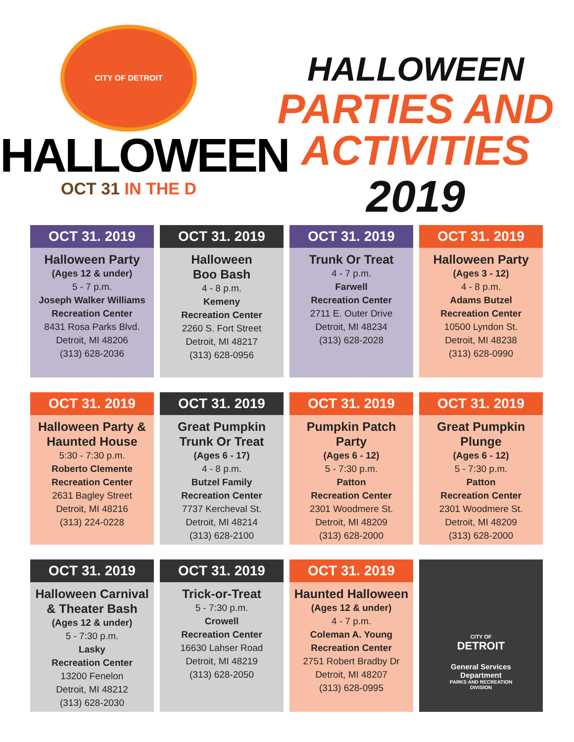CITY OF DETROIT
HALLOWEEN
OCT 31 IN THE D
HALLOWEEN
PARTIES AND ACTIVITIES
2019
OCT 31. 2019
Halloween Party
(Ages 12 & under)
5 - 7 p.m.
Joseph Walker Williams
Recreation Center
8431 Rosa Parks Blvd.
Detroit, MI 48206
(313) 628-2036
OCT 31. 2019
Halloween
Boo Bash
4 - 8 p.m.
Kemeny
Recreation Center
2260 S. Fort Street
Detroit, MI 48217
(313) 628-0956
OCT 31. 2019
Trunk Or Treat
4 - 7 p.m.
Farwell
Recreation Center
2711 E. Outer Drive
Detroit, MI 48234
(313) 628-2028
OCT 31. 2019
Halloween Party
(Ages 3 - 12)
4 - 8 p.m.
Adams Butzel
Recreation Center
10500 Lyndon St.
Detroit, MI 48238
(313) 628-0990
OCT 31. 2019
Halloween Party &
Haunted House
5:30 - 7:30 p.m.
Roberto Clemente
Recreation Center
2631 Bagley Street
Detroit, MI 48216
(313) 224-0228
OCT 31. 2019
Great Pumpkin
Trunk Or Treat
(Ages 6 - 17)
4 - 8 p.m.
Butzel Family
Recreation Center
7737 Kercheval St.
Detroit, MI 48214
(313) 628-2100
OCT 31. 2019
Pumpkin Patch Party
(Ages 6 - 12)
5 - 7:30 p.m.
Patton
Recreation Center
2301 Woodmere St.
Detroit, MI 48209
(313) 628-2000
OCT 31. 2019
Great Pumpkin Plunge
(Ages 6 - 12)
5 - 7:30 p.m.
Patton
Recreation Center
2301 Woodmere St.
Detroit, MI 48209
(313) 628-2000
OCT 31. 2019
Halloween Carnival
& Theater Bash
(Ages 12 & under)
5 - 7:30 p.m.
Lasky
Recreation Center
13200 Fenelon
Detroit, MI 48212
(313) 628-2030
OCT 31. 2019
Trick-or-Treat
5 - 7:30 p.m.
Crowell
Recreation Center
16630 Lahser Road
Detroit, MI 48219
(313) 628-2050
OCT 31. 2019
Haunted Halloween
(Ages 12 & under)
4 - 7 p.m.
Coleman A. Young
Recreation Center
2751 Robert Bradby Dr
Detroit, MI 48207
(313) 628-0995
CITY OF
DETROIT
General Services
Department
PARKS AND RECREATION
DIVISION